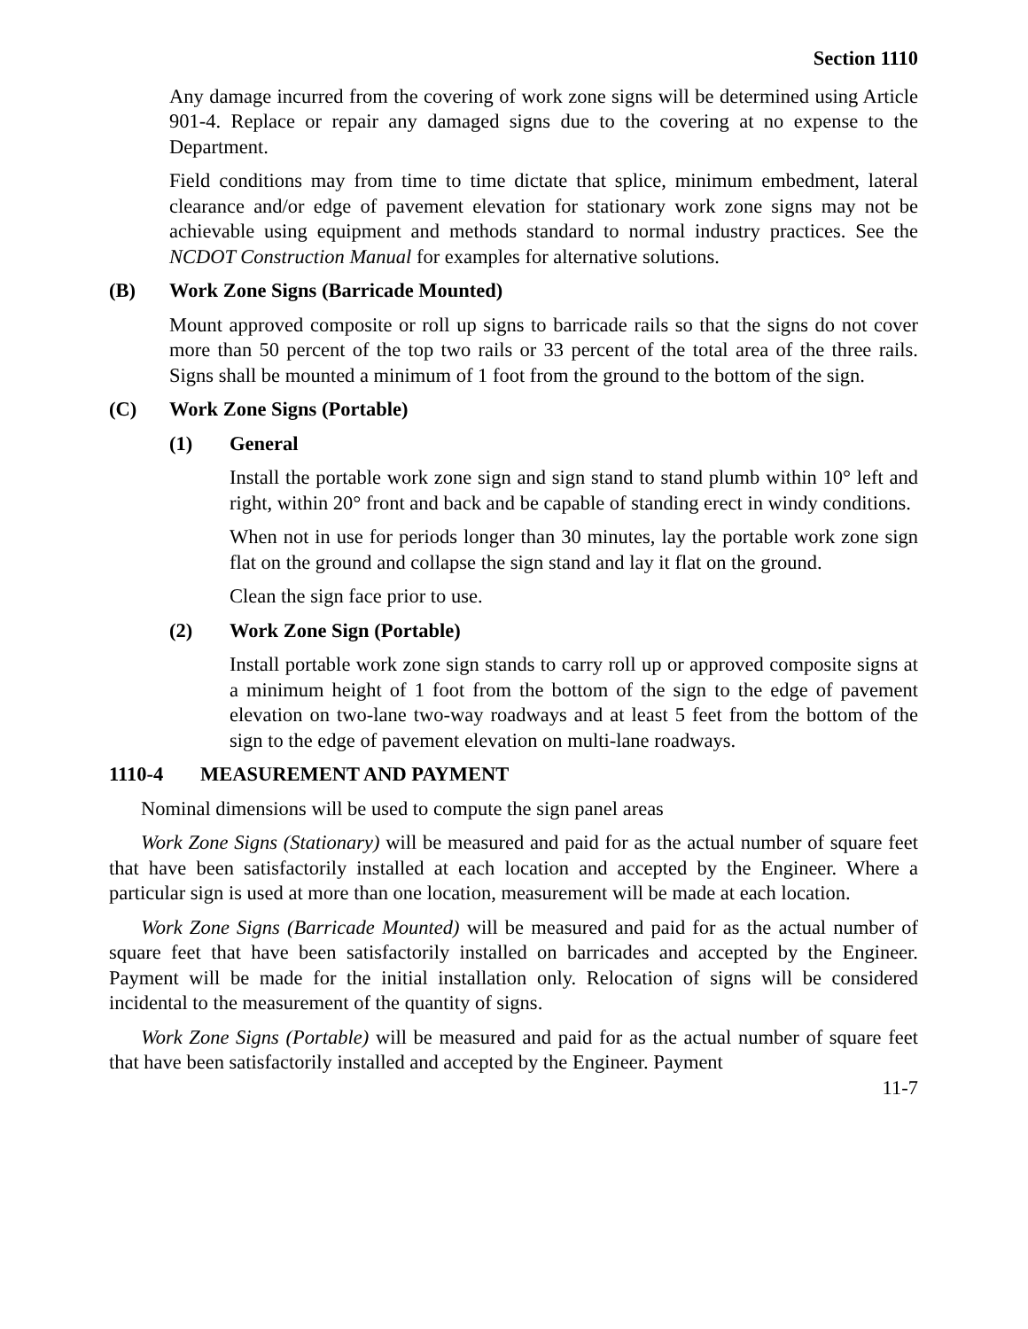Section 1110
Any damage incurred from the covering of work zone signs will be determined using Article 901-4. Replace or repair any damaged signs due to the covering at no expense to the Department.
Field conditions may from time to time dictate that splice, minimum embedment, lateral clearance and/or edge of pavement elevation for stationary work zone signs may not be achievable using equipment and methods standard to normal industry practices. See the NCDOT Construction Manual for examples for alternative solutions.
(B) Work Zone Signs (Barricade Mounted)
Mount approved composite or roll up signs to barricade rails so that the signs do not cover more than 50 percent of the top two rails or 33 percent of the total area of the three rails. Signs shall be mounted a minimum of 1 foot from the ground to the bottom of the sign.
(C) Work Zone Signs (Portable)
(1) General
Install the portable work zone sign and sign stand to stand plumb within 10° left and right, within 20° front and back and be capable of standing erect in windy conditions.
When not in use for periods longer than 30 minutes, lay the portable work zone sign flat on the ground and collapse the sign stand and lay it flat on the ground.
Clean the sign face prior to use.
(2) Work Zone Sign (Portable)
Install portable work zone sign stands to carry roll up or approved composite signs at a minimum height of 1 foot from the bottom of the sign to the edge of pavement elevation on two-lane two-way roadways and at least 5 feet from the bottom of the sign to the edge of pavement elevation on multi-lane roadways.
1110-4 MEASUREMENT AND PAYMENT
Nominal dimensions will be used to compute the sign panel areas
Work Zone Signs (Stationary) will be measured and paid for as the actual number of square feet that have been satisfactorily installed at each location and accepted by the Engineer. Where a particular sign is used at more than one location, measurement will be made at each location.
Work Zone Signs (Barricade Mounted) will be measured and paid for as the actual number of square feet that have been satisfactorily installed on barricades and accepted by the Engineer. Payment will be made for the initial installation only. Relocation of signs will be considered incidental to the measurement of the quantity of signs.
Work Zone Signs (Portable) will be measured and paid for as the actual number of square feet that have been satisfactorily installed and accepted by the Engineer. Payment
11-7